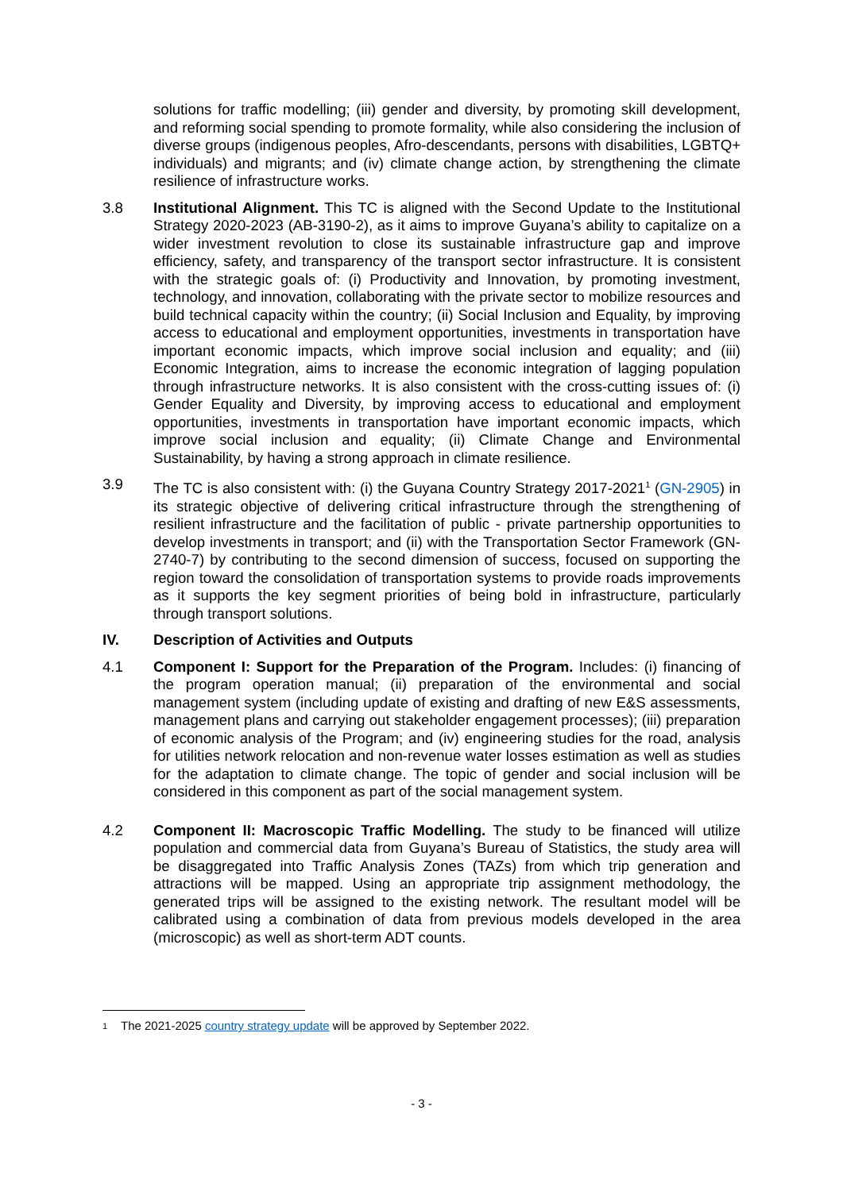solutions for traffic modelling; (iii) gender and diversity, by promoting skill development, and reforming social spending to promote formality, while also considering the inclusion of diverse groups (indigenous peoples, Afro-descendants, persons with disabilities, LGBTQ+ individuals) and migrants; and (iv) climate change action, by strengthening the climate resilience of infrastructure works.
3.8 Institutional Alignment. This TC is aligned with the Second Update to the Institutional Strategy 2020-2023 (AB-3190-2), as it aims to improve Guyana’s ability to capitalize on a wider investment revolution to close its sustainable infrastructure gap and improve efficiency, safety, and transparency of the transport sector infrastructure. It is consistent with the strategic goals of: (i) Productivity and Innovation, by promoting investment, technology, and innovation, collaborating with the private sector to mobilize resources and build technical capacity within the country; (ii) Social Inclusion and Equality, by improving access to educational and employment opportunities, investments in transportation have important economic impacts, which improve social inclusion and equality; and (iii) Economic Integration, aims to increase the economic integration of lagging population through infrastructure networks. It is also consistent with the cross-cutting issues of: (i) Gender Equality and Diversity, by improving access to educational and employment opportunities, investments in transportation have important economic impacts, which improve social inclusion and equality; (ii) Climate Change and Environmental Sustainability, by having a strong approach in climate resilience.
3.9 The TC is also consistent with: (i) the Guyana Country Strategy 2017-2021<sup>1</sup> (GN-2905) in its strategic objective of delivering critical infrastructure through the strengthening of resilient infrastructure and the facilitation of public - private partnership opportunities to develop investments in transport; and (ii) with the Transportation Sector Framework (GN-2740-7) by contributing to the second dimension of success, focused on supporting the region toward the consolidation of transportation systems to provide roads improvements as it supports the key segment priorities of being bold in infrastructure, particularly through transport solutions.
IV. Description of Activities and Outputs
4.1 Component I: Support for the Preparation of the Program. Includes: (i) financing of the program operation manual; (ii) preparation of the environmental and social management system (including update of existing and drafting of new E&S assessments, management plans and carrying out stakeholder engagement processes); (iii) preparation of economic analysis of the Program; and (iv) engineering studies for the road, analysis for utilities network relocation and non-revenue water losses estimation as well as studies for the adaptation to climate change. The topic of gender and social inclusion will be considered in this component as part of the social management system.
4.2 Component II: Macroscopic Traffic Modelling. The study to be financed will utilize population and commercial data from Guyana’s Bureau of Statistics, the study area will be disaggregated into Traffic Analysis Zones (TAZs) from which trip generation and attractions will be mapped. Using an appropriate trip assignment methodology, the generated trips will be assigned to the existing network. The resultant model will be calibrated using a combination of data from previous models developed in the area (microscopic) as well as short-term ADT counts.
1
The 2021-2025 country strategy update will be approved by September 2022.
- 3 -